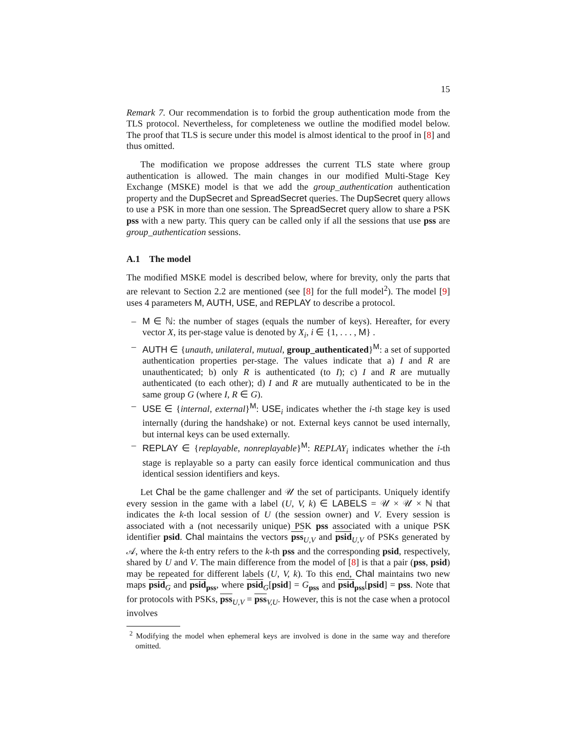15
Remark 7. Our recommendation is to forbid the group authentication mode from the TLS protocol. Nevertheless, for completeness we outline the modified model below. The proof that TLS is secure under this model is almost identical to the proof in [8] and thus omitted.
The modification we propose addresses the current TLS state where group authentication is allowed. The main changes in our modified Multi-Stage Key Exchange (MSKE) model is that we add the group_authentication authentication property and the DupSecret and SpreadSecret queries. The DupSecret query allows to use a PSK in more than one session. The SpreadSecret query allow to share a PSK pss with a new party. This query can be called only if all the sessions that use pss are group_authentication sessions.
A.1 The model
The modified MSKE model is described below, where for brevity, only the parts that are relevant to Section 2.2 are mentioned (see [8] for the full model<sup>2</sup>). The model [9] uses 4 parameters M, AUTH, USE, and REPLAY to describe a protocol.
– M ∈ ℕ: the number of stages (equals the number of keys). Hereafter, for every vector X, its per-stage value is denoted by X<sub>i</sub>, i ∈ {1, . . . , M} .
– AUTH ∈ {unauth, unilateral, mutual, group_authenticated}<sup>M</sup>: a set of supported authentication properties per-stage. The values indicate that a) I and R are unauthenticated; b) only R is authenticated (to I); c) I and R are mutually authenticated (to each other); d) I and R are mutually authenticated to be in the same group G (where I, R ∈ G).
– USE ∈ {internal, external}<sup>M</sup>: USE<sub>i</sub> indicates whether the i-th stage key is used internally (during the handshake) or not. External keys cannot be used internally, but internal keys can be used externally.
– REPLAY ∈ {replayable, nonreplayable}<sup>M</sup>: REPLAY<sub>i</sub> indicates whether the i-th stage is replayable so a party can easily force identical communication and thus identical session identifiers and keys.
Let Chal be the game challenger and 𝒰 the set of participants. Uniquely identify every session in the game with a label (U, V, k) ∈ LABELS = 𝒰 × 𝒰 × ℕ that indicates the k-th local session of U (the session owner) and V. Every session is associated with a (not necessarily unique) PSK pss associated with a unique PSK identifier psid. Chal maintains the vectors pss<sub>U,V</sub> and psid<sub>U,V</sub> of PSKs generated by 𝒜, where the k-th entry refers to the k-th pss and the corresponding psid, respectively, shared by U and V. The main difference from the model of [8] is that a pair (pss, psid) may be repeated for different labels (U, V, k). To this end, Chal maintains two new maps psid<sub>G</sub> and psid<sub>pss</sub>, where psid<sub>G</sub>[psid] = G<sub>pss</sub> and psid<sub>pss</sub>[psid] = pss. Note that for protocols with PSKs, pss<sub>U,V</sub> = pss<sub>V,U</sub>. However, this is not the case when a protocol involves
<sup>2</sup> Modifying the model when ephemeral keys are involved is done in the same way and therefore omitted.